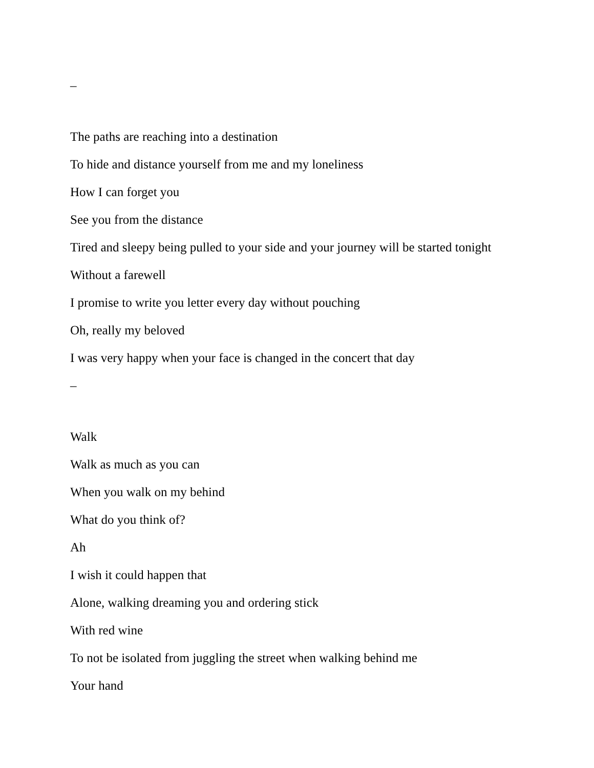–
The paths are reaching into a destination
To hide and distance yourself from me and my loneliness
How I can forget you
See you from the distance
Tired and sleepy being pulled to your side and your journey will be started tonight
Without a farewell
I promise to write you letter every day without pouching
Oh, really my beloved
I was very happy when your face is changed in the concert that day
–
Walk
Walk as much as you can
When you walk on my behind
What do you think of?
Ah
I wish it could happen that
Alone, walking dreaming you and ordering stick
With red wine
To not be isolated from juggling the street when walking behind me
Your hand